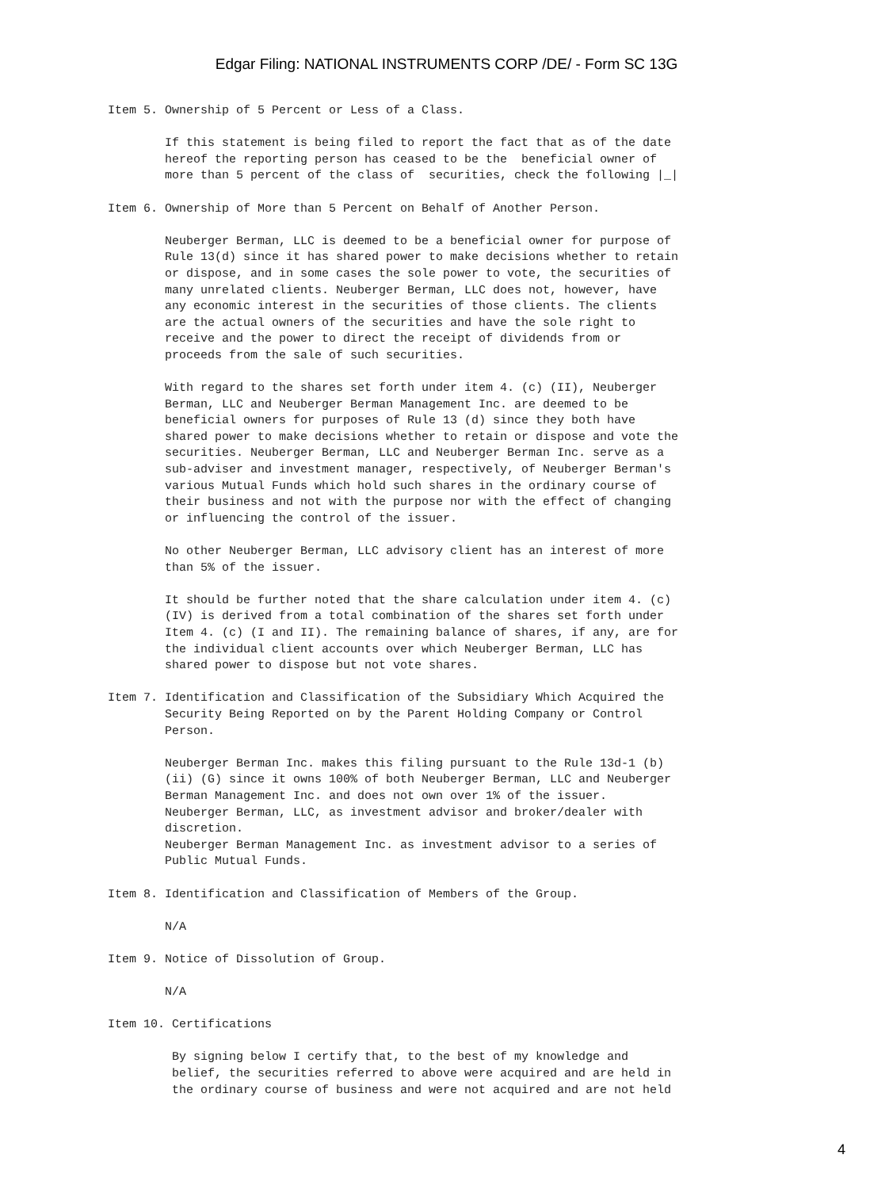Edgar Filing: NATIONAL INSTRUMENTS CORP /DE/ - Form SC 13G
Item 5. Ownership of 5 Percent or Less of a Class.

        If this statement is being filed to report the fact that as of the date
        hereof the reporting person has ceased to be the  beneficial owner of
        more than 5 percent of the class of  securities, check the following |_|

Item 6. Ownership of More than 5 Percent on Behalf of Another Person.

        Neuberger Berman, LLC is deemed to be a beneficial owner for purpose of
        Rule 13(d) since it has shared power to make decisions whether to retain
        or dispose, and in some cases the sole power to vote, the securities of
        many unrelated clients. Neuberger Berman, LLC does not, however, have
        any economic interest in the securities of those clients. The clients
        are the actual owners of the securities and have the sole right to
        receive and the power to direct the receipt of dividends from or
        proceeds from the sale of such securities.

        With regard to the shares set forth under item 4. (c) (II), Neuberger
        Berman, LLC and Neuberger Berman Management Inc. are deemed to be
        beneficial owners for purposes of Rule 13 (d) since they both have
        shared power to make decisions whether to retain or dispose and vote the
        securities. Neuberger Berman, LLC and Neuberger Berman Inc. serve as a
        sub-adviser and investment manager, respectively, of Neuberger Berman's
        various Mutual Funds which hold such shares in the ordinary course of
        their business and not with the purpose nor with the effect of changing
        or influencing the control of the issuer.

        No other Neuberger Berman, LLC advisory client has an interest of more
        than 5% of the issuer.

        It should be further noted that the share calculation under item 4. (c)
        (IV) is derived from a total combination of the shares set forth under
        Item 4. (c) (I and II). The remaining balance of shares, if any, are for
        the individual client accounts over which Neuberger Berman, LLC has
        shared power to dispose but not vote shares.

Item 7. Identification and Classification of the Subsidiary Which Acquired the
        Security Being Reported on by the Parent Holding Company or Control
        Person.

        Neuberger Berman Inc. makes this filing pursuant to the Rule 13d-1 (b)
        (ii) (G) since it owns 100% of both Neuberger Berman, LLC and Neuberger
        Berman Management Inc. and does not own over 1% of the issuer.
        Neuberger Berman, LLC, as investment advisor and broker/dealer with
        discretion.
        Neuberger Berman Management Inc. as investment advisor to a series of
        Public Mutual Funds.

Item 8. Identification and Classification of Members of the Group.

        N/A

Item 9. Notice of Dissolution of Group.

        N/A

Item 10. Certifications

         By signing below I certify that, to the best of my knowledge and
         belief, the securities referred to above were acquired and are held in
         the ordinary course of business and were not acquired and are not held
4